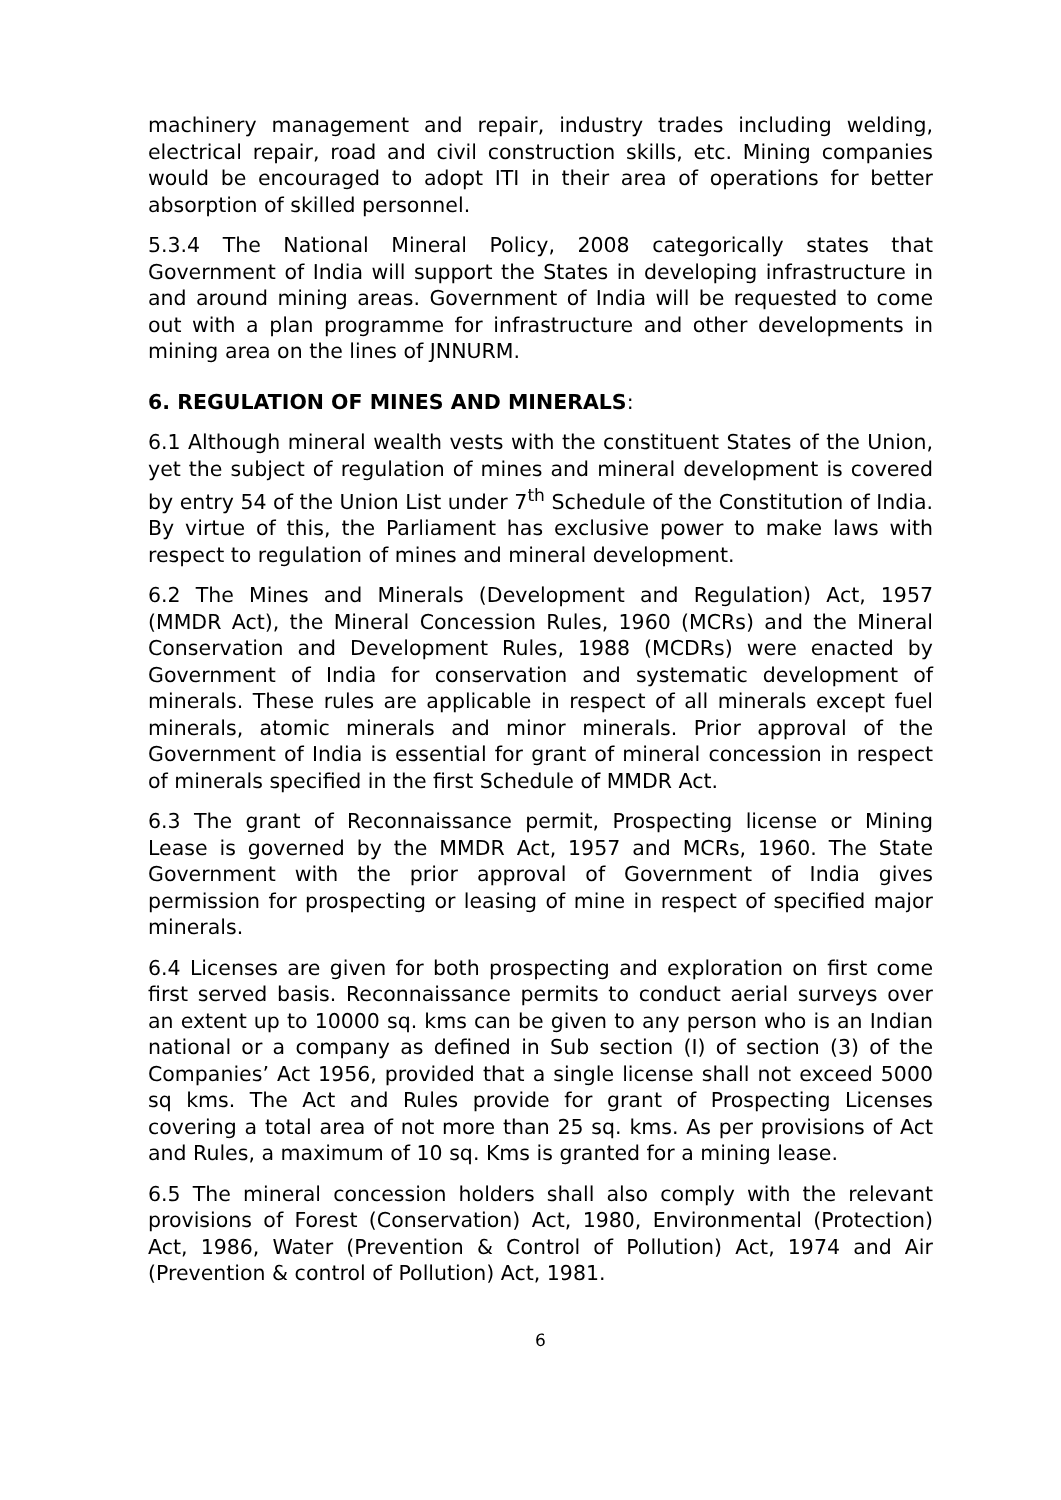machinery management and repair, industry trades including welding, electrical repair, road and civil construction skills, etc. Mining companies would be encouraged to adopt ITI in their area of operations for better absorption of skilled personnel.
5.3.4 The National Mineral Policy, 2008 categorically states that Government of India will support the States in developing infrastructure in and around mining areas. Government of India will be requested to come out with a plan programme for infrastructure and other developments in mining area on the lines of JNNURM.
6. REGULATION OF MINES AND MINERALS:
6.1 Although mineral wealth vests with the constituent States of the Union, yet the subject of regulation of mines and mineral development is covered by entry 54 of the Union List under 7<sup>th</sup> Schedule of the Constitution of India. By virtue of this, the Parliament has exclusive power to make laws with respect to regulation of mines and mineral development.
6.2 The Mines and Minerals (Development and Regulation) Act, 1957 (MMDR Act), the Mineral Concession Rules, 1960 (MCRs) and the Mineral Conservation and Development Rules, 1988 (MCDRs) were enacted by Government of India for conservation and systematic development of minerals. These rules are applicable in respect of all minerals except fuel minerals, atomic minerals and minor minerals. Prior approval of the Government of India is essential for grant of mineral concession in respect of minerals specified in the first Schedule of MMDR Act.
6.3 The grant of Reconnaissance permit, Prospecting license or Mining Lease is governed by the MMDR Act, 1957 and MCRs, 1960. The State Government with the prior approval of Government of India gives permission for prospecting or leasing of mine in respect of specified major minerals.
6.4 Licenses are given for both prospecting and exploration on first come first served basis. Reconnaissance permits to conduct aerial surveys over an extent up to 10000 sq. kms can be given to any person who is an Indian national or a company as defined in Sub section (I) of section (3) of the Companies’ Act 1956, provided that a single license shall not exceed 5000 sq kms. The Act and Rules provide for grant of Prospecting Licenses covering a total area of not more than 25 sq. kms. As per provisions of Act and Rules, a maximum of 10 sq. Kms is granted for a mining lease.
6.5 The mineral concession holders shall also comply with the relevant provisions of Forest (Conservation) Act, 1980, Environmental (Protection) Act, 1986, Water (Prevention & Control of Pollution) Act, 1974 and Air (Prevention & control of Pollution) Act, 1981.
6